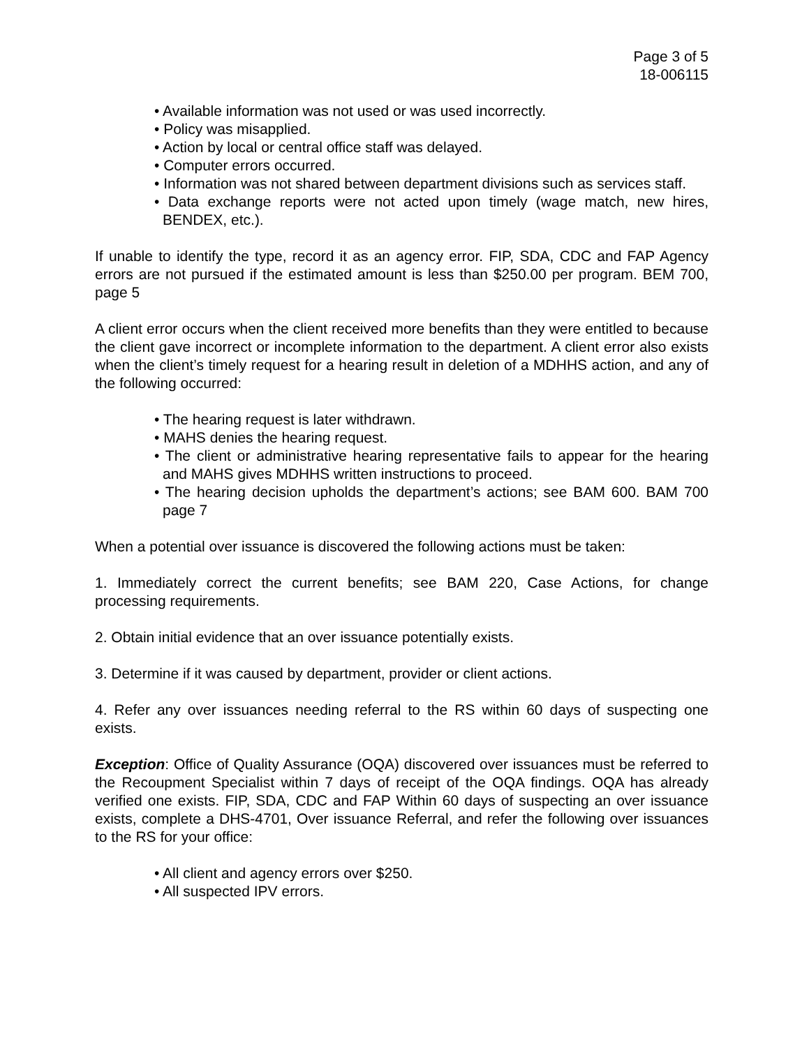Page 3 of 5
18-006115
• Available information was not used or was used incorrectly.
• Policy was misapplied.
• Action by local or central office staff was delayed.
• Computer errors occurred.
• Information was not shared between department divisions such as services staff.
• Data exchange reports were not acted upon timely (wage match, new hires, BENDEX, etc.).
If unable to identify the type, record it as an agency error. FIP, SDA, CDC and FAP Agency errors are not pursued if the estimated amount is less than $250.00 per program. BEM 700, page 5
A client error occurs when the client received more benefits than they were entitled to because the client gave incorrect or incomplete information to the department. A client error also exists when the client’s timely request for a hearing result in deletion of a MDHHS action, and any of the following occurred:
• The hearing request is later withdrawn.
• MAHS denies the hearing request.
• The client or administrative hearing representative fails to appear for the hearing and MAHS gives MDHHS written instructions to proceed.
• The hearing decision upholds the department’s actions; see BAM 600. BAM 700 page 7
When a potential over issuance is discovered the following actions must be taken:
1. Immediately correct the current benefits; see BAM 220, Case Actions, for change processing requirements.
2. Obtain initial evidence that an over issuance potentially exists.
3. Determine if it was caused by department, provider or client actions.
4. Refer any over issuances needing referral to the RS within 60 days of suspecting one exists.
Exception: Office of Quality Assurance (OQA) discovered over issuances must be referred to the Recoupment Specialist within 7 days of receipt of the OQA findings. OQA has already verified one exists. FIP, SDA, CDC and FAP Within 60 days of suspecting an over issuance exists, complete a DHS-4701, Over issuance Referral, and refer the following over issuances to the RS for your office:
• All client and agency errors over $250.
• All suspected IPV errors.